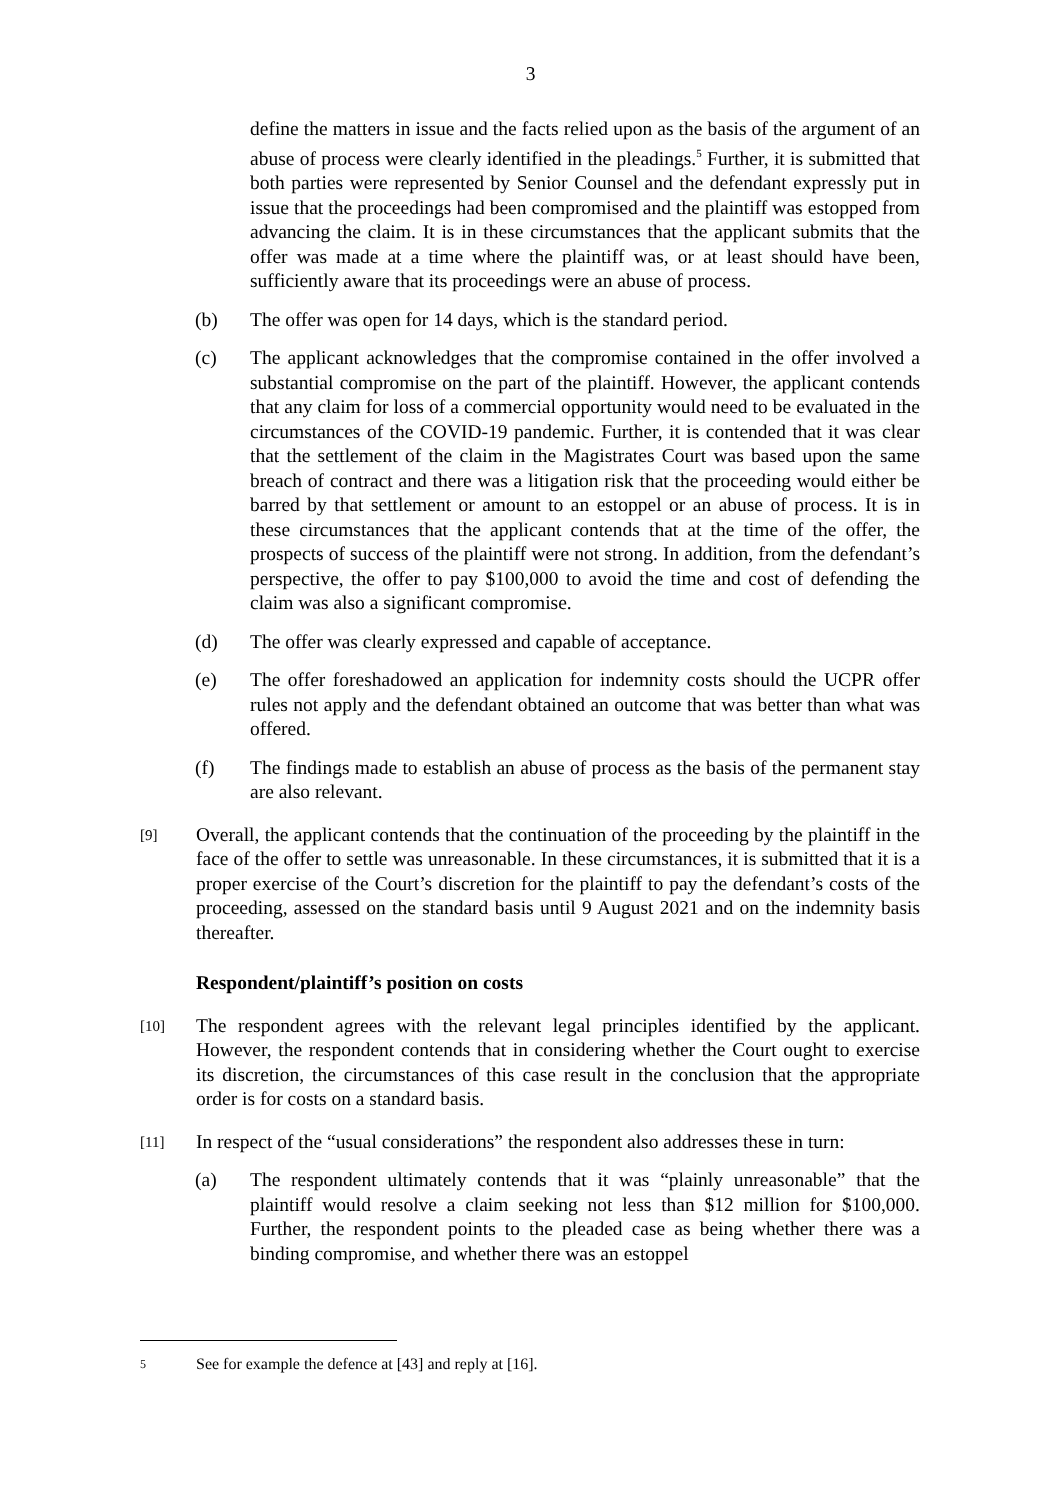3
define the matters in issue and the facts relied upon as the basis of the argument of an abuse of process were clearly identified in the pleadings.<sup>5</sup> Further, it is submitted that both parties were represented by Senior Counsel and the defendant expressly put in issue that the proceedings had been compromised and the plaintiff was estopped from advancing the claim. It is in these circumstances that the applicant submits that the offer was made at a time where the plaintiff was, or at least should have been, sufficiently aware that its proceedings were an abuse of process.
(b) The offer was open for 14 days, which is the standard period.
(c) The applicant acknowledges that the compromise contained in the offer involved a substantial compromise on the part of the plaintiff. However, the applicant contends that any claim for loss of a commercial opportunity would need to be evaluated in the circumstances of the COVID-19 pandemic. Further, it is contended that it was clear that the settlement of the claim in the Magistrates Court was based upon the same breach of contract and there was a litigation risk that the proceeding would either be barred by that settlement or amount to an estoppel or an abuse of process. It is in these circumstances that the applicant contends that at the time of the offer, the prospects of success of the plaintiff were not strong. In addition, from the defendant’s perspective, the offer to pay $100,000 to avoid the time and cost of defending the claim was also a significant compromise.
(d) The offer was clearly expressed and capable of acceptance.
(e) The offer foreshadowed an application for indemnity costs should the UCPR offer rules not apply and the defendant obtained an outcome that was better than what was offered.
(f) The findings made to establish an abuse of process as the basis of the permanent stay are also relevant.
[9] Overall, the applicant contends that the continuation of the proceeding by the plaintiff in the face of the offer to settle was unreasonable. In these circumstances, it is submitted that it is a proper exercise of the Court’s discretion for the plaintiff to pay the defendant’s costs of the proceeding, assessed on the standard basis until 9 August 2021 and on the indemnity basis thereafter.
Respondent/plaintiff’s position on costs
[10] The respondent agrees with the relevant legal principles identified by the applicant. However, the respondent contends that in considering whether the Court ought to exercise its discretion, the circumstances of this case result in the conclusion that the appropriate order is for costs on a standard basis.
[11] In respect of the “usual considerations” the respondent also addresses these in turn:
(a) The respondent ultimately contends that it was “plainly unreasonable” that the plaintiff would resolve a claim seeking not less than $12 million for $100,000. Further, the respondent points to the pleaded case as being whether there was a binding compromise, and whether there was an estoppel
5 See for example the defence at [43] and reply at [16].